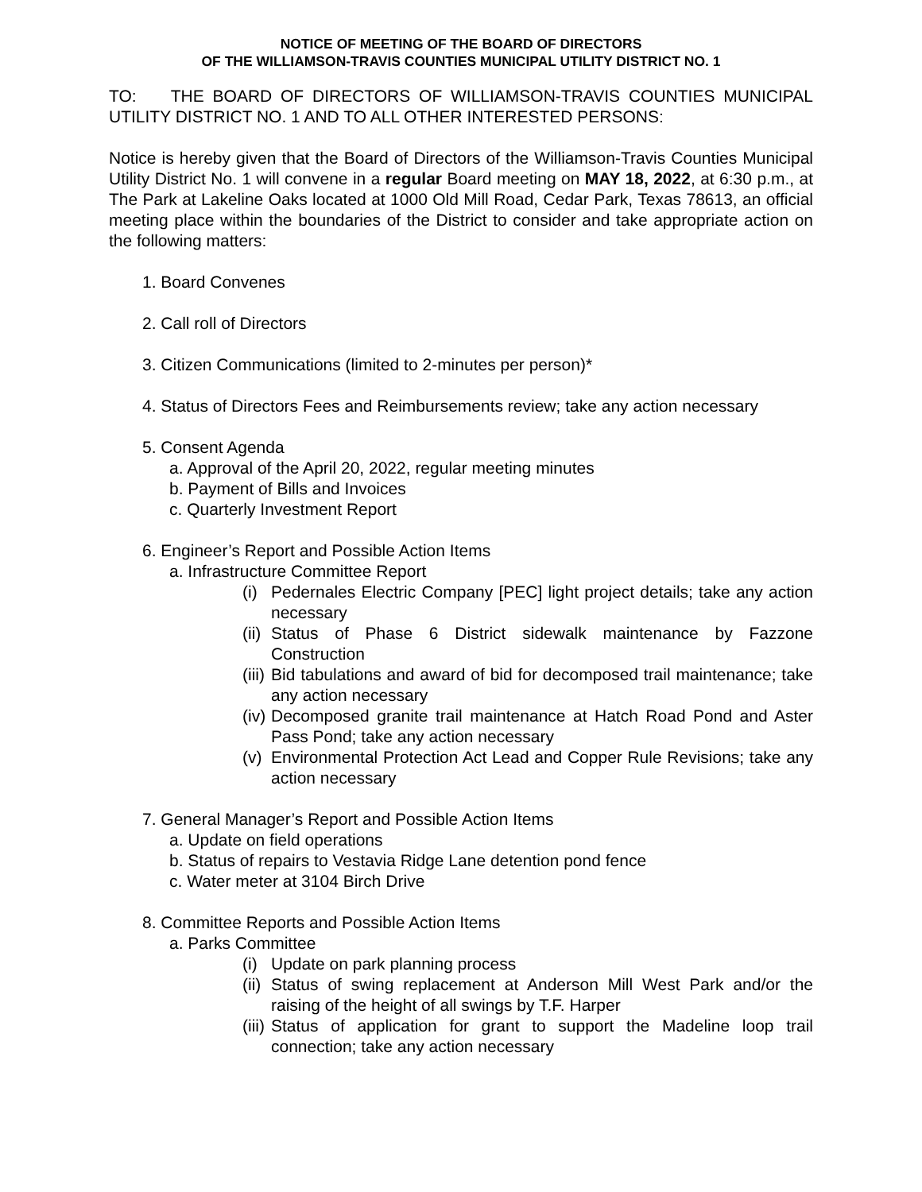NOTICE OF MEETING OF THE BOARD OF DIRECTORS
OF THE WILLIAMSON-TRAVIS COUNTIES MUNICIPAL UTILITY DISTRICT NO. 1
TO: THE BOARD OF DIRECTORS OF WILLIAMSON-TRAVIS COUNTIES MUNICIPAL UTILITY DISTRICT NO. 1 AND TO ALL OTHER INTERESTED PERSONS:
Notice is hereby given that the Board of Directors of the Williamson-Travis Counties Municipal Utility District No. 1 will convene in a regular Board meeting on MAY 18, 2022, at 6:30 p.m., at The Park at Lakeline Oaks located at 1000 Old Mill Road, Cedar Park, Texas 78613, an official meeting place within the boundaries of the District to consider and take appropriate action on the following matters:
1. Board Convenes
2. Call roll of Directors
3. Citizen Communications (limited to 2-minutes per person)*
4. Status of Directors Fees and Reimbursements review; take any action necessary
5. Consent Agenda
a. Approval of the April 20, 2022, regular meeting minutes
b. Payment of Bills and Invoices
c. Quarterly Investment Report
6. Engineer’s Report and Possible Action Items
a. Infrastructure Committee Report
(i) Pedernales Electric Company [PEC] light project details; take any action necessary
(ii) Status of Phase 6 District sidewalk maintenance by Fazzone Construction
(iii) Bid tabulations and award of bid for decomposed trail maintenance; take any action necessary
(iv) Decomposed granite trail maintenance at Hatch Road Pond and Aster Pass Pond; take any action necessary
(v) Environmental Protection Act Lead and Copper Rule Revisions; take any action necessary
7. General Manager’s Report and Possible Action Items
a. Update on field operations
b. Status of repairs to Vestavia Ridge Lane detention pond fence
c. Water meter at 3104 Birch Drive
8. Committee Reports and Possible Action Items
a. Parks Committee
(i) Update on park planning process
(ii) Status of swing replacement at Anderson Mill West Park and/or the raising of the height of all swings by T.F. Harper
(iii) Status of application for grant to support the Madeline loop trail connection; take any action necessary